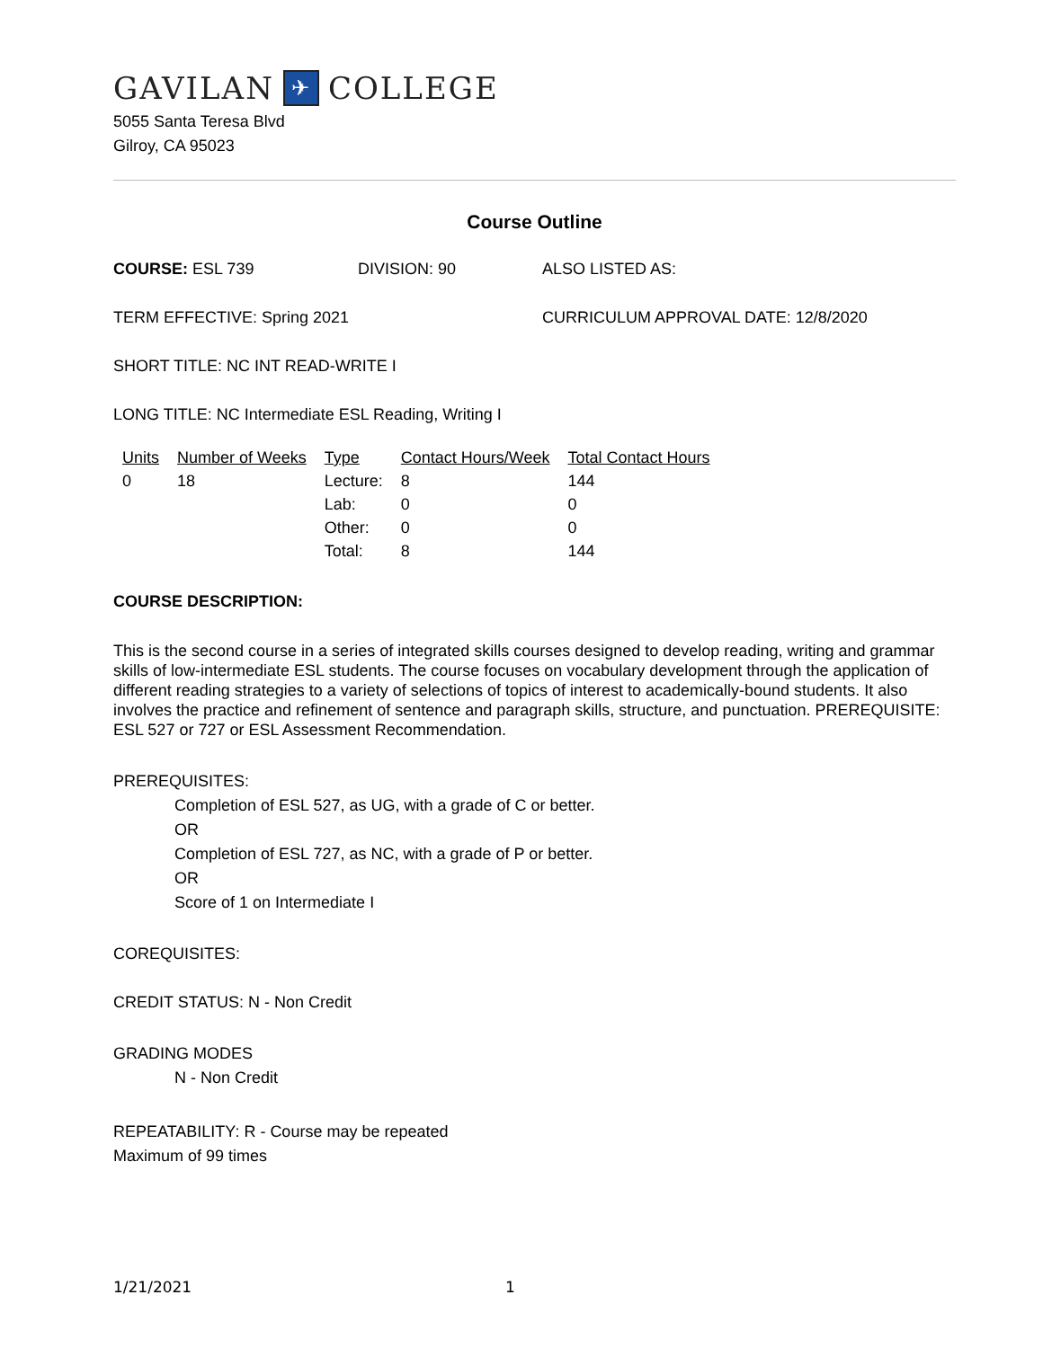GAVILAN ✈ COLLEGE
5055 Santa Teresa Blvd
Gilroy, CA 95023
Course Outline
COURSE: ESL 739 DIVISION: 90 ALSO LISTED AS:
TERM EFFECTIVE: Spring 2021 CURRICULUM APPROVAL DATE: 12/8/2020
SHORT TITLE: NC INT READ-WRITE I
LONG TITLE: NC Intermediate ESL Reading, Writing I
| Units | Number of Weeks | Type | Contact Hours/Week | Total Contact Hours |
| --- | --- | --- | --- | --- |
| 0 | 18 | Lecture: | 8 | 144 |
| | | Lab: | 0 | 0 |
| | | Other: | 0 | 0 |
| | | Total: | 8 | 144 |
COURSE DESCRIPTION:
This is the second course in a series of integrated skills courses designed to develop reading, writing and grammar skills of low-intermediate ESL students. The course focuses on vocabulary development through the application of different reading strategies to a variety of selections of topics of interest to academically-bound students. It also involves the practice and refinement of sentence and paragraph skills, structure, and punctuation. PREREQUISITE: ESL 527 or 727 or ESL Assessment Recommendation.
PREREQUISITES:
Completion of ESL 527, as UG, with a grade of C or better.
OR
Completion of ESL 727, as NC, with a grade of P or better.
OR
Score of 1 on Intermediate I
COREQUISITES:
CREDIT STATUS: N - Non Credit
GRADING MODES
N - Non Credit
REPEATABILITY: R - Course may be repeated
Maximum of 99 times
1/21/2021 1